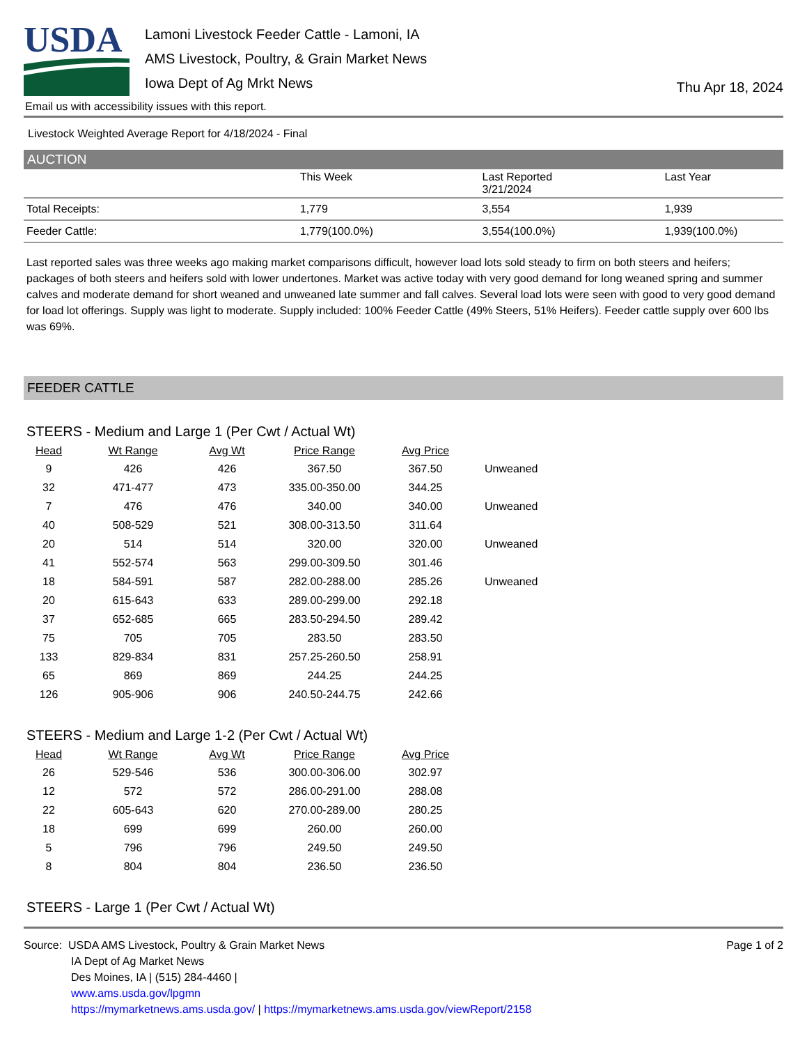USDA
Lamoni Livestock Feeder Cattle - Lamoni, IA
AMS Livestock, Poultry, & Grain Market News
Iowa Dept of Ag Mrkt News
Thu Apr 18, 2024
Email us with accessibility issues with this report.
Livestock Weighted Average Report for 4/18/2024 - Final
AUCTION
| | This Week | Last Reported 3/21/2024 | Last Year |
| --- | --- | --- | --- |
| Total Receipts: | 1,779 | 3,554 | 1,939 |
| Feeder Cattle: | 1,779(100.0%) | 3,554(100.0%) | 1,939(100.0%) |
Last reported sales was three weeks ago making market comparisons difficult, however load lots sold steady to firm on both steers and heifers; packages of both steers and heifers sold with lower undertones. Market was active today with very good demand for long weaned spring and summer calves and moderate demand for short weaned and unweaned late summer and fall calves. Several load lots were seen with good to very good demand for load lot offerings. Supply was light to moderate. Supply included: 100% Feeder Cattle (49% Steers, 51% Heifers). Feeder cattle supply over 600 lbs was 69%.
FEEDER CATTLE
STEERS - Medium and Large 1 (Per Cwt / Actual Wt)
| Head | Wt Range | Avg Wt | Price Range | Avg Price | |
| --- | --- | --- | --- | --- | --- |
| 9 | 426 | 426 | 367.50 | 367.50 | Unweaned |
| 32 | 471-477 | 473 | 335.00-350.00 | 344.25 | |
| 7 | 476 | 476 | 340.00 | 340.00 | Unweaned |
| 40 | 508-529 | 521 | 308.00-313.50 | 311.64 | |
| 20 | 514 | 514 | 320.00 | 320.00 | Unweaned |
| 41 | 552-574 | 563 | 299.00-309.50 | 301.46 | |
| 18 | 584-591 | 587 | 282.00-288.00 | 285.26 | Unweaned |
| 20 | 615-643 | 633 | 289.00-299.00 | 292.18 | |
| 37 | 652-685 | 665 | 283.50-294.50 | 289.42 | |
| 75 | 705 | 705 | 283.50 | 283.50 | |
| 133 | 829-834 | 831 | 257.25-260.50 | 258.91 | |
| 65 | 869 | 869 | 244.25 | 244.25 | |
| 126 | 905-906 | 906 | 240.50-244.75 | 242.66 | |
STEERS - Medium and Large 1-2 (Per Cwt / Actual Wt)
| Head | Wt Range | Avg Wt | Price Range | Avg Price |
| --- | --- | --- | --- | --- |
| 26 | 529-546 | 536 | 300.00-306.00 | 302.97 |
| 12 | 572 | 572 | 286.00-291.00 | 288.08 |
| 22 | 605-643 | 620 | 270.00-289.00 | 280.25 |
| 18 | 699 | 699 | 260.00 | 260.00 |
| 5 | 796 | 796 | 249.50 | 249.50 |
| 8 | 804 | 804 | 236.50 | 236.50 |
STEERS - Large 1 (Per Cwt / Actual Wt)
Source: USDA AMS Livestock, Poultry & Grain Market News
IA Dept of Ag Market News
Des Moines, IA | (515) 284-4460 |
www.ams.usda.gov/lpgmn
https://mymarketnews.ams.usda.gov/ | https://mymarketnews.ams.usda.gov/viewReport/2158
Page 1 of 2